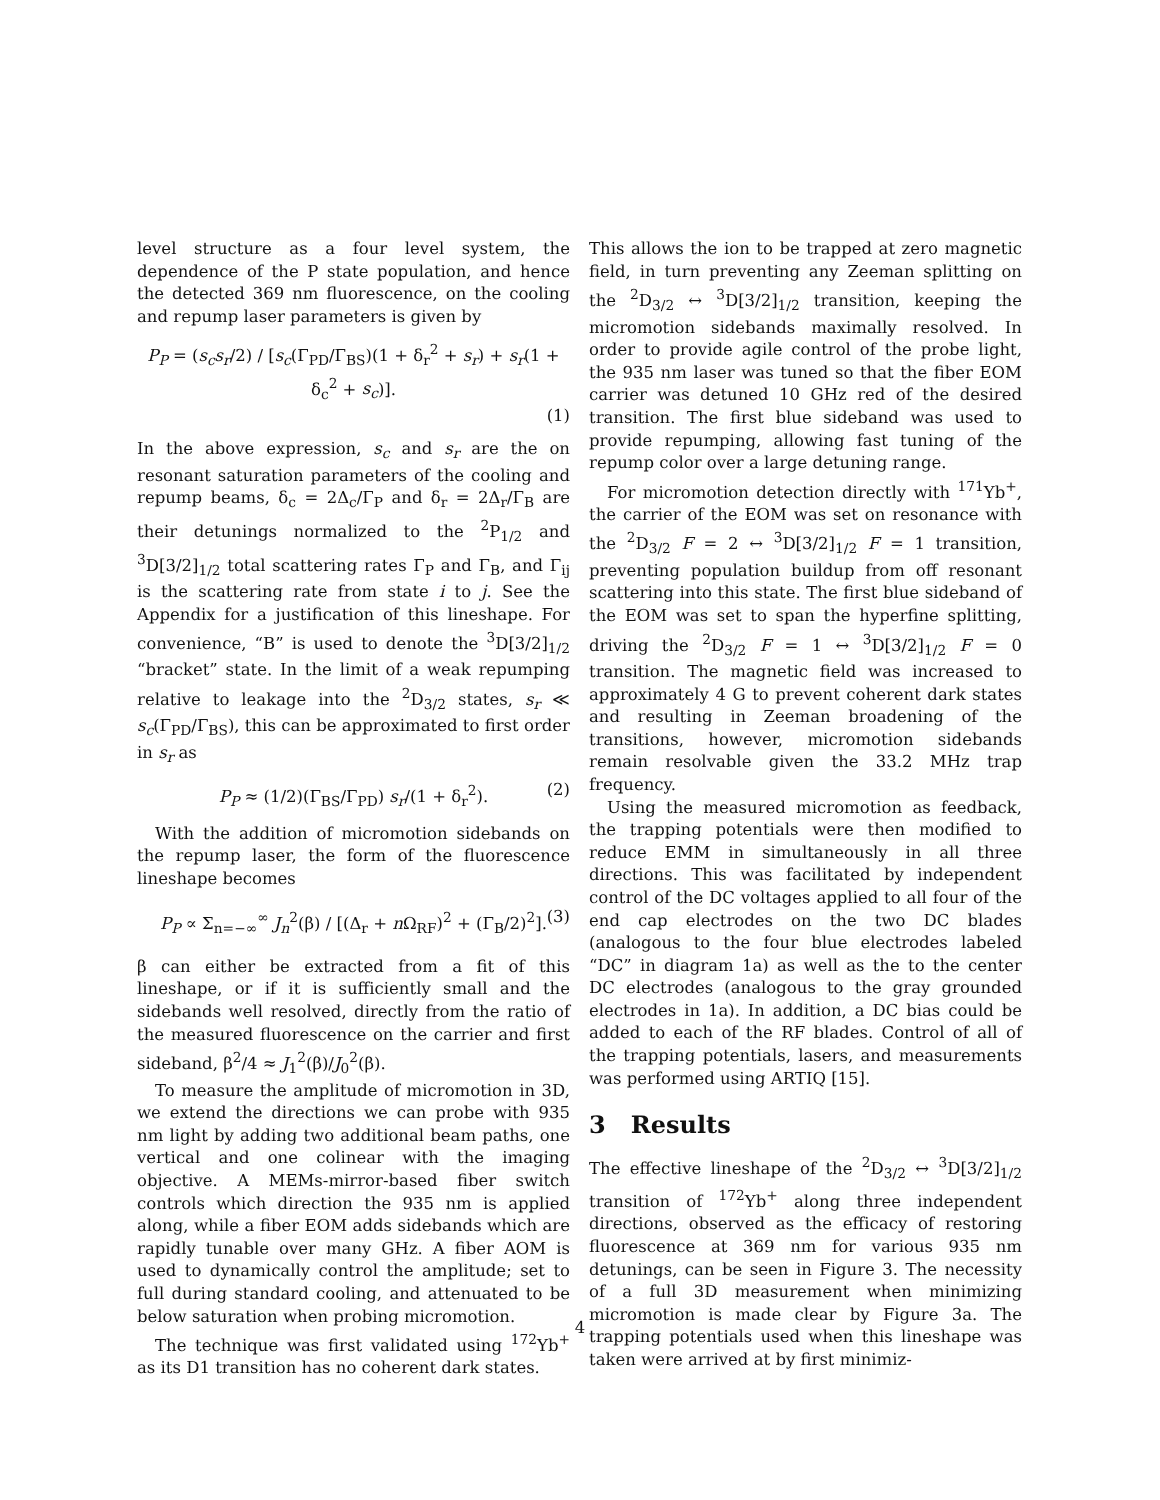level structure as a four level system, the dependence of the P state population, and hence the detected 369 nm fluorescence, on the cooling and repump laser parameters is given by
P<sub>P</sub> = (s<sub>c</sub>s<sub>r</sub>/2) / [s<sub>c</sub>(Γ<sub>PD</sub>/Γ<sub>BS</sub>)(1 + δ<sub>r</sub><sup>2</sup> + s<sub>r</sub>) + s<sub>r</sub>(1 + δ<sub>c</sub><sup>2</sup> + s<sub>c</sub>)].
(1)
In the above expression, s<sub>c</sub> and s<sub>r</sub> are the on resonant saturation parameters of the cooling and repump beams, δ<sub>c</sub> = 2Δ<sub>c</sub>/Γ<sub>P</sub> and δ<sub>r</sub> = 2Δ<sub>r</sub>/Γ<sub>B</sub> are their detunings normalized to the <sup>2</sup>P<sub>1/2</sub> and <sup>3</sup>D[3/2]<sub>1/2</sub> total scattering rates Γ<sub>P</sub> and Γ<sub>B</sub>, and Γ<sub>ij</sub> is the scattering rate from state i to j. See the Appendix for a justification of this lineshape. For convenience, “B” is used to denote the <sup>3</sup>D[3/2]<sub>1/2</sub> “bracket” state. In the limit of a weak repumping relative to leakage into the <sup>2</sup>D<sub>3/2</sub> states, s<sub>r</sub> ≪ s<sub>c</sub>(Γ<sub>PD</sub>/Γ<sub>BS</sub>), this can be approximated to first order in s<sub>r</sub> as
P<sub>P</sub> ≈ (1/2)(Γ<sub>BS</sub>/Γ<sub>PD</sub>) s<sub>r</sub>/(1 + δ<sub>r</sub><sup>2</sup>). (2)
With the addition of micromotion sidebands on the repump laser, the form of the fluorescence lineshape becomes
P<sub>P</sub> ∝ Σ<sub>n=−∞</sub><sup>∞</sup> J<sub>n</sub><sup>2</sup>(β) / [(Δ<sub>r</sub> + n Ω<sub>RF</sub>)<sup>2</sup> + (Γ<sub>B</sub>/2)<sup>2</sup>]. (3)
β can either be extracted from a fit of this lineshape, or if it is sufficiently small and the sidebands well resolved, directly from the ratio of the measured fluorescence on the carrier and first sideband, β<sup>2</sup>/4 ≈ J<sub>1</sub><sup>2</sup>(β)/J<sub>0</sub><sup>2</sup>(β).
To measure the amplitude of micromotion in 3D, we extend the directions we can probe with 935 nm light by adding two additional beam paths, one vertical and one colinear with the imaging objective. A MEMs-mirror-based fiber switch controls which direction the 935 nm is applied along, while a fiber EOM adds sidebands which are rapidly tunable over many GHz. A fiber AOM is used to dynamically control the amplitude; set to full during standard cooling, and attenuated to be below saturation when probing micromotion.
The technique was first validated using <sup>172</sup>Yb<sup>+</sup> as its D1 transition has no coherent dark states.
This allows the ion to be trapped at zero magnetic field, in turn preventing any Zeeman splitting on the <sup>2</sup>D<sub>3/2</sub> ↔ <sup>3</sup>D[3/2]<sub>1/2</sub> transition, keeping the micromotion sidebands maximally resolved. In order to provide agile control of the probe light, the 935 nm laser was tuned so that the fiber EOM carrier was detuned 10 GHz red of the desired transition. The first blue sideband was used to provide repumping, allowing fast tuning of the repump color over a large detuning range.
For micromotion detection directly with <sup>171</sup>Yb<sup>+</sup>, the carrier of the EOM was set on resonance with the <sup>2</sup>D<sub>3/2</sub> F = 2 ↔ <sup>3</sup>D[3/2]<sub>1/2</sub> F = 1 transition, preventing population buildup from off resonant scattering into this state. The first blue sideband of the EOM was set to span the hyperfine splitting, driving the <sup>2</sup>D<sub>3/2</sub> F = 1 ↔ <sup>3</sup>D[3/2]<sub>1/2</sub> F = 0 transition. The magnetic field was increased to approximately 4 G to prevent coherent dark states and resulting in Zeeman broadening of the transitions, however, micromotion sidebands remain resolvable given the 33.2 MHz trap frequency.
Using the measured micromotion as feedback, the trapping potentials were then modified to reduce EMM in simultaneously in all three directions. This was facilitated by independent control of the DC voltages applied to all four of the end cap electrodes on the two DC blades (analogous to the four blue electrodes labeled “DC” in diagram 1a) as well as the to the center DC electrodes (analogous to the gray grounded electrodes in 1a). In addition, a DC bias could be added to each of the RF blades. Control of all of the trapping potentials, lasers, and measurements was performed using ARTIQ [15].
3 Results
The effective lineshape of the <sup>2</sup>D<sub>3/2</sub> ↔ <sup>3</sup>D[3/2]<sub>1/2</sub> transition of <sup>172</sup>Yb<sup>+</sup> along three independent directions, observed as the efficacy of restoring fluorescence at 369 nm for various 935 nm detunings, can be seen in Figure 3. The necessity of a full 3D measurement when minimizing micromotion is made clear by Figure 3a. The trapping potentials used when this lineshape was taken were arrived at by first minimiz-
4